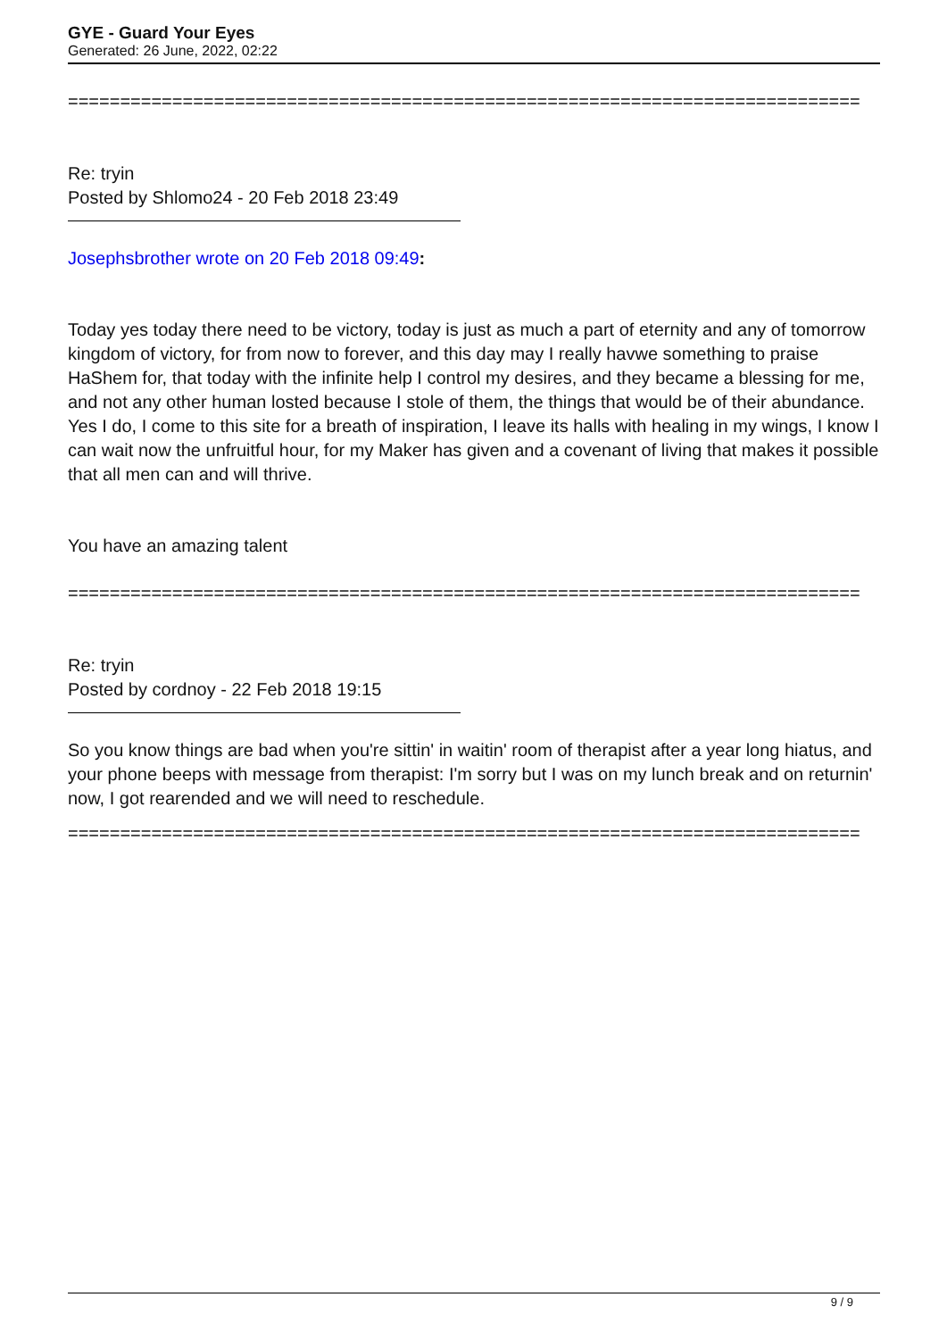GYE - Guard Your Eyes
Generated: 26 June, 2022, 02:22
============================================================================
Re: tryin
Posted by Shlomo24 - 20 Feb 2018 23:49
Josephsbrother wrote on 20 Feb 2018 09:49:
Today yes today there need to be victory, today is just as much a part of eternity and any of tomorrow kingdom of victory, for from now to forever, and this day may I really havwe something to praise HaShem for, that today with the infinite help I control my desires, and they became a blessing for me, and not any other human losted because I stole of them, the things that would be of their abundance. Yes I do, I come to this site for a breath of inspiration, I leave its halls with healing in my wings, I know I can wait now the unfruitful hour, for my Maker has given and a covenant of living that makes it possible that all men can and will thrive.
You have an amazing talent
============================================================================
Re: tryin
Posted by cordnoy - 22 Feb 2018 19:15
So you know things are bad when you're sittin' in waitin' room of therapist after a year long hiatus, and your phone beeps with message from therapist: I'm sorry but I was on my lunch break and on returnin' now, I got rearended and we will need to reschedule.
============================================================================
9 / 9